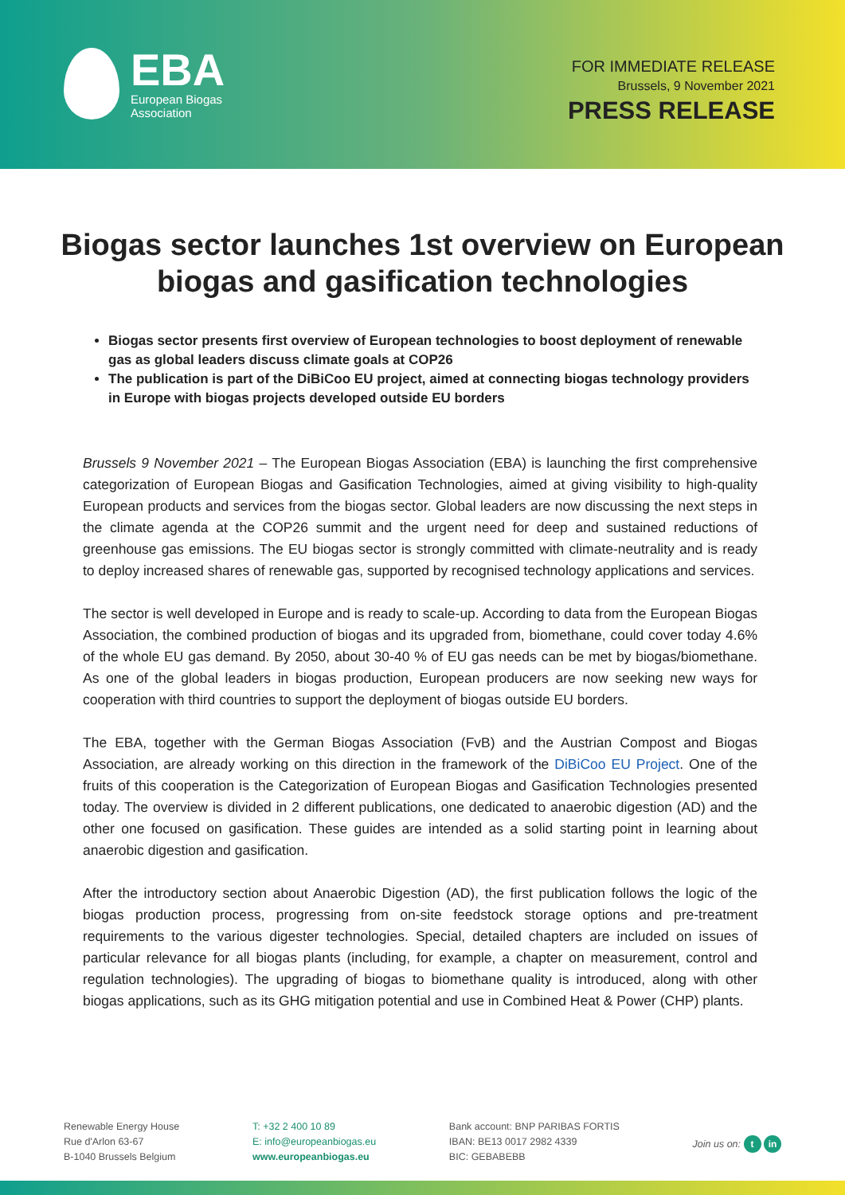EBA
European Biogas
Association
FOR IMMEDIATE RELEASE
Brussels, 9 November 2021
PRESS RELEASE
Biogas sector launches 1st overview on European biogas and gasification technologies
Biogas sector presents first overview of European technologies to boost deployment of renewable gas as global leaders discuss climate goals at COP26
The publication is part of the DiBiCoo EU project, aimed at connecting biogas technology providers in Europe with biogas projects developed outside EU borders
Brussels 9 November 2021 – The European Biogas Association (EBA) is launching the first comprehensive categorization of European Biogas and Gasification Technologies, aimed at giving visibility to high-quality European products and services from the biogas sector. Global leaders are now discussing the next steps in the climate agenda at the COP26 summit and the urgent need for deep and sustained reductions of greenhouse gas emissions. The EU biogas sector is strongly committed with climate-neutrality and is ready to deploy increased shares of renewable gas, supported by recognised technology applications and services.
The sector is well developed in Europe and is ready to scale-up. According to data from the European Biogas Association, the combined production of biogas and its upgraded from, biomethane, could cover today 4.6% of the whole EU gas demand. By 2050, about 30-40 % of EU gas needs can be met by biogas/biomethane. As one of the global leaders in biogas production, European producers are now seeking new ways for cooperation with third countries to support the deployment of biogas outside EU borders.
The EBA, together with the German Biogas Association (FvB) and the Austrian Compost and Biogas Association, are already working on this direction in the framework of the DiBiCoo EU Project. One of the fruits of this cooperation is the Categorization of European Biogas and Gasification Technologies presented today. The overview is divided in 2 different publications, one dedicated to anaerobic digestion (AD) and the other one focused on gasification. These guides are intended as a solid starting point in learning about anaerobic digestion and gasification.
After the introductory section about Anaerobic Digestion (AD), the first publication follows the logic of the biogas production process, progressing from on-site feedstock storage options and pre-treatment requirements to the various digester technologies. Special, detailed chapters are included on issues of particular relevance for all biogas plants (including, for example, a chapter on measurement, control and regulation technologies). The upgrading of biogas to biomethane quality is introduced, along with other biogas applications, such as its GHG mitigation potential and use in Combined Heat & Power (CHP) plants.
Renewable Energy House
Rue d'Arlon 63-67
B-1040 Brussels Belgium
T: +32 2 400 10 89
E: info@europeanbiogas.eu
www.europeanbiogas.eu
Bank account: BNP PARIBAS FORTIS
IBAN: BE13 0017 2982 4339
BIC: GEBABEBB
Join us on: t in